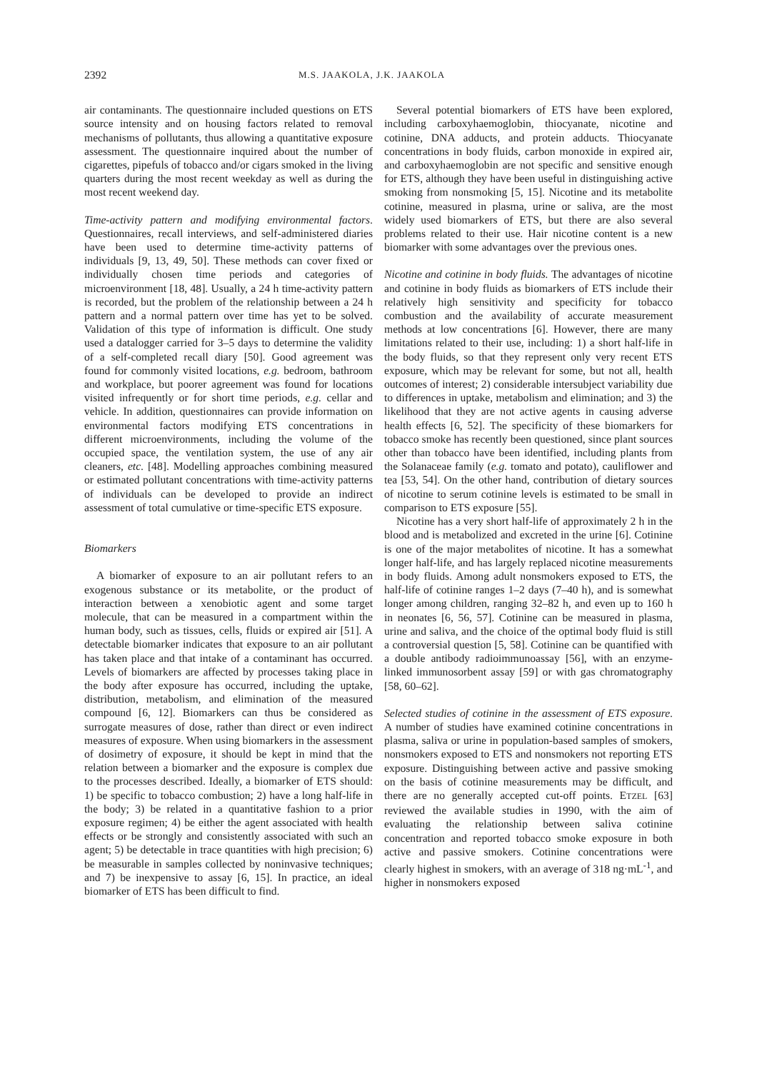2392 M.S. JAAKOLA, J.K. JAAKOLA
air contaminants. The questionnaire included questions on ETS source intensity and on housing factors related to removal mechanisms of pollutants, thus allowing a quantitative exposure assessment. The questionnaire inquired about the number of cigarettes, pipefuls of tobacco and/or cigars smoked in the living quarters during the most recent weekday as well as during the most recent weekend day.
Time-activity pattern and modifying environmental factors. Questionnaires, recall interviews, and self-administered diaries have been used to determine time-activity patterns of individuals [9, 13, 49, 50]. These methods can cover fixed or individually chosen time periods and categories of microenvironment [18, 48]. Usually, a 24 h time-activity pattern is recorded, but the problem of the relationship between a 24 h pattern and a normal pattern over time has yet to be solved. Validation of this type of information is difficult. One study used a datalogger carried for 3–5 days to determine the validity of a self-completed recall diary [50]. Good agreement was found for commonly visited locations, e.g. bedroom, bathroom and workplace, but poorer agreement was found for locations visited infrequently or for short time periods, e.g. cellar and vehicle. In addition, questionnaires can provide information on environmental factors modifying ETS concentrations in different microenvironments, including the volume of the occupied space, the ventilation system, the use of any air cleaners, etc. [48]. Modelling approaches combining measured or estimated pollutant concentrations with time-activity patterns of individuals can be developed to provide an indirect assessment of total cumulative or time-specific ETS exposure.
Biomarkers
A biomarker of exposure to an air pollutant refers to an exogenous substance or its metabolite, or the product of interaction between a xenobiotic agent and some target molecule, that can be measured in a compartment within the human body, such as tissues, cells, fluids or expired air [51]. A detectable biomarker indicates that exposure to an air pollutant has taken place and that intake of a contaminant has occurred. Levels of biomarkers are affected by processes taking place in the body after exposure has occurred, including the uptake, distribution, metabolism, and elimination of the measured compound [6, 12]. Biomarkers can thus be considered as surrogate measures of dose, rather than direct or even indirect measures of exposure. When using biomarkers in the assessment of dosimetry of exposure, it should be kept in mind that the relation between a biomarker and the exposure is complex due to the processes described. Ideally, a biomarker of ETS should: 1) be specific to tobacco combustion; 2) have a long half-life in the body; 3) be related in a quantitative fashion to a prior exposure regimen; 4) be either the agent associated with health effects or be strongly and consistently associated with such an agent; 5) be detectable in trace quantities with high precision; 6) be measurable in samples collected by noninvasive techniques; and 7) be inexpensive to assay [6, 15]. In practice, an ideal biomarker of ETS has been difficult to find.
Several potential biomarkers of ETS have been explored, including carboxyhaemoglobin, thiocyanate, nicotine and cotinine, DNA adducts, and protein adducts. Thiocyanate concentrations in body fluids, carbon monoxide in expired air, and carboxyhaemoglobin are not specific and sensitive enough for ETS, although they have been useful in distinguishing active smoking from nonsmoking [5, 15]. Nicotine and its metabolite cotinine, measured in plasma, urine or saliva, are the most widely used biomarkers of ETS, but there are also several problems related to their use. Hair nicotine content is a new biomarker with some advantages over the previous ones.
Nicotine and cotinine in body fluids. The advantages of nicotine and cotinine in body fluids as biomarkers of ETS include their relatively high sensitivity and specificity for tobacco combustion and the availability of accurate measurement methods at low concentrations [6]. However, there are many limitations related to their use, including: 1) a short half-life in the body fluids, so that they represent only very recent ETS exposure, which may be relevant for some, but not all, health outcomes of interest; 2) considerable intersubject variability due to differences in uptake, metabolism and elimination; and 3) the likelihood that they are not active agents in causing adverse health effects [6, 52]. The specificity of these biomarkers for tobacco smoke has recently been questioned, since plant sources other than tobacco have been identified, including plants from the Solanaceae family (e.g. tomato and potato), cauliflower and tea [53, 54]. On the other hand, contribution of dietary sources of nicotine to serum cotinine levels is estimated to be small in comparison to ETS exposure [55].
Nicotine has a very short half-life of approximately 2 h in the blood and is metabolized and excreted in the urine [6]. Cotinine is one of the major metabolites of nicotine. It has a somewhat longer half-life, and has largely replaced nicotine measurements in body fluids. Among adult nonsmokers exposed to ETS, the half-life of cotinine ranges 1–2 days (7–40 h), and is somewhat longer among children, ranging 32–82 h, and even up to 160 h in neonates [6, 56, 57]. Cotinine can be measured in plasma, urine and saliva, and the choice of the optimal body fluid is still a controversial question [5, 58]. Cotinine can be quantified with a double antibody radioimmunoassay [56], with an enzyme-linked immunosorbent assay [59] or with gas chromatography [58, 60–62].
Selected studies of cotinine in the assessment of ETS exposure. A number of studies have examined cotinine concentrations in plasma, saliva or urine in population-based samples of smokers, nonsmokers exposed to ETS and nonsmokers not reporting ETS exposure. Distinguishing between active and passive smoking on the basis of cotinine measurements may be difficult, and there are no generally accepted cut-off points. ETZEL [63] reviewed the available studies in 1990, with the aim of evaluating the relationship between saliva cotinine concentration and reported tobacco smoke exposure in both active and passive smokers. Cotinine concentrations were clearly highest in smokers, with an average of 318 ng·mL<sup>-1</sup>, and higher in nonsmokers exposed